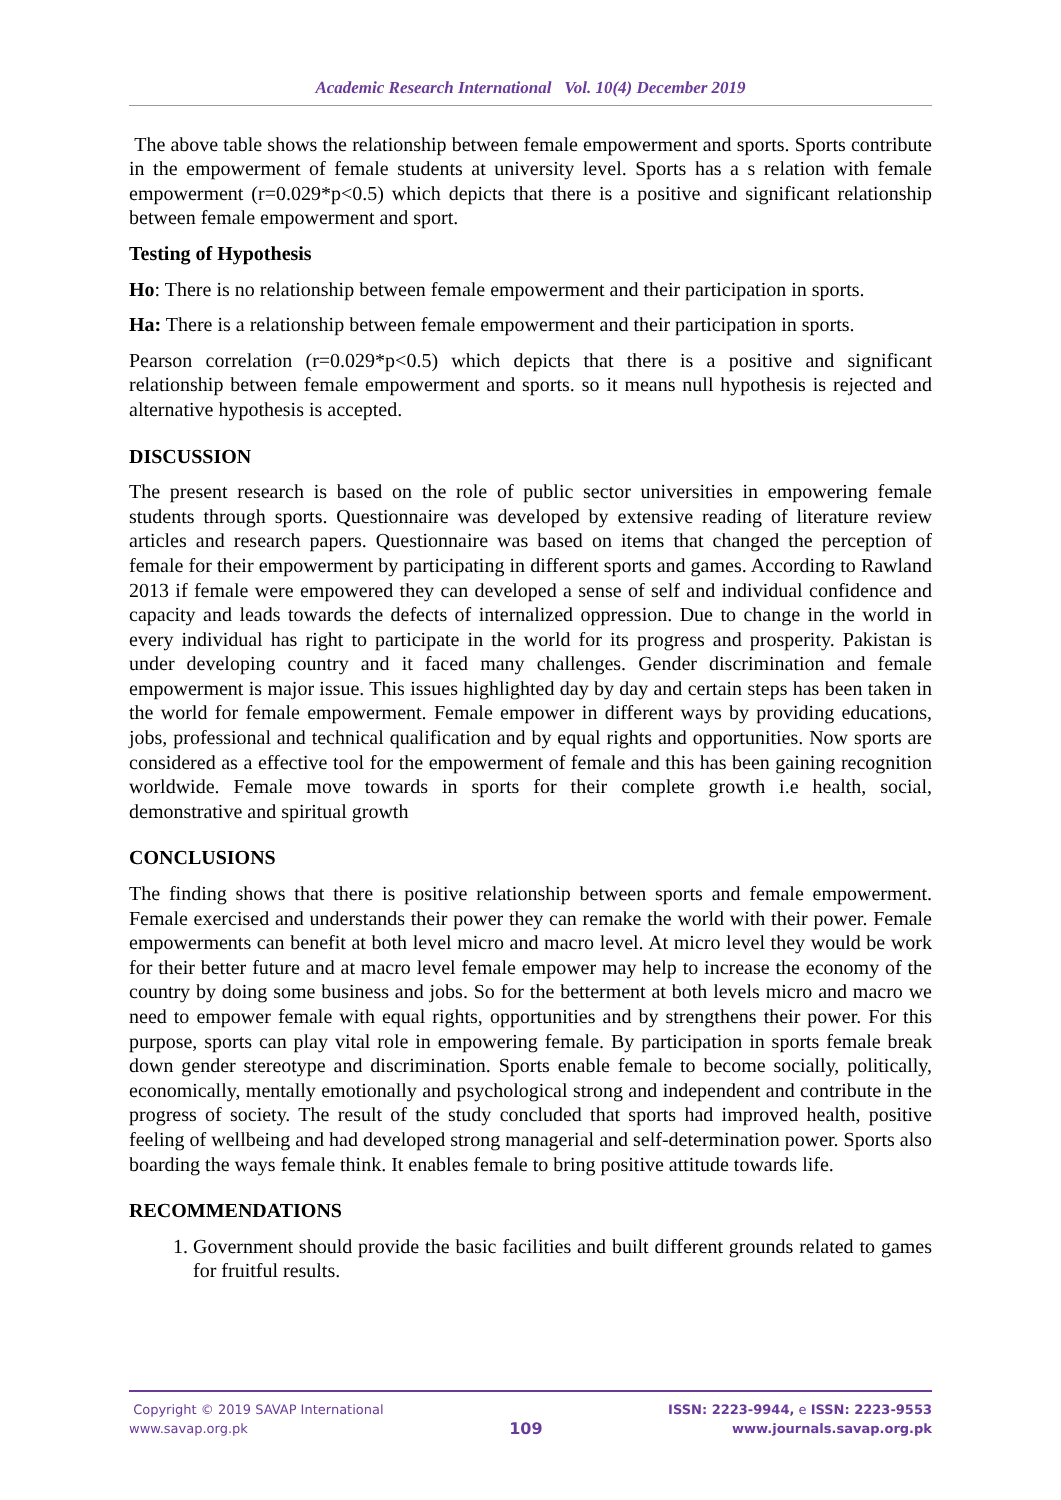Academic Research International Vol. 10(4) December 2019
The above table shows the relationship between female empowerment and sports. Sports contribute in the empowerment of female students at university level. Sports has a s relation with female empowerment (r=0.029*p<0.5) which depicts that there is a positive and significant relationship between female empowerment and sport.
Testing of Hypothesis
Ho: There is no relationship between female empowerment and their participation in sports.
Ha: There is a relationship between female empowerment and their participation in sports.
Pearson correlation (r=0.029*p<0.5) which depicts that there is a positive and significant relationship between female empowerment and sports. so it means null hypothesis is rejected and alternative hypothesis is accepted.
DISCUSSION
The present research is based on the role of public sector universities in empowering female students through sports. Questionnaire was developed by extensive reading of literature review articles and research papers. Questionnaire was based on items that changed the perception of female for their empowerment by participating in different sports and games. According to Rawland 2013 if female were empowered they can developed a sense of self and individual confidence and capacity and leads towards the defects of internalized oppression. Due to change in the world in every individual has right to participate in the world for its progress and prosperity. Pakistan is under developing country and it faced many challenges. Gender discrimination and female empowerment is major issue. This issues highlighted day by day and certain steps has been taken in the world for female empowerment. Female empower in different ways by providing educations, jobs, professional and technical qualification and by equal rights and opportunities. Now sports are considered as a effective tool for the empowerment of female and this has been gaining recognition worldwide. Female move towards in sports for their complete growth i.e health, social, demonstrative and spiritual growth
CONCLUSIONS
The finding shows that there is positive relationship between sports and female empowerment. Female exercised and understands their power they can remake the world with their power. Female empowerments can benefit at both level micro and macro level. At micro level they would be work for their better future and at macro level female empower may help to increase the economy of the country by doing some business and jobs. So for the betterment at both levels micro and macro we need to empower female with equal rights, opportunities and by strengthens their power. For this purpose, sports can play vital role in empowering female. By participation in sports female break down gender stereotype and discrimination. Sports enable female to become socially, politically, economically, mentally emotionally and psychological strong and independent and contribute in the progress of society. The result of the study concluded that sports had improved health, positive feeling of wellbeing and had developed strong managerial and self-determination power. Sports also boarding the ways female think. It enables female to bring positive attitude towards life.
RECOMMENDATIONS
1. Government should provide the basic facilities and built different grounds related to games for fruitful results.
Copyright © 2019 SAVAP International
www.savap.org.pk
109
ISSN: 2223-9944, e ISSN: 2223-9553
www.journals.savap.org.pk